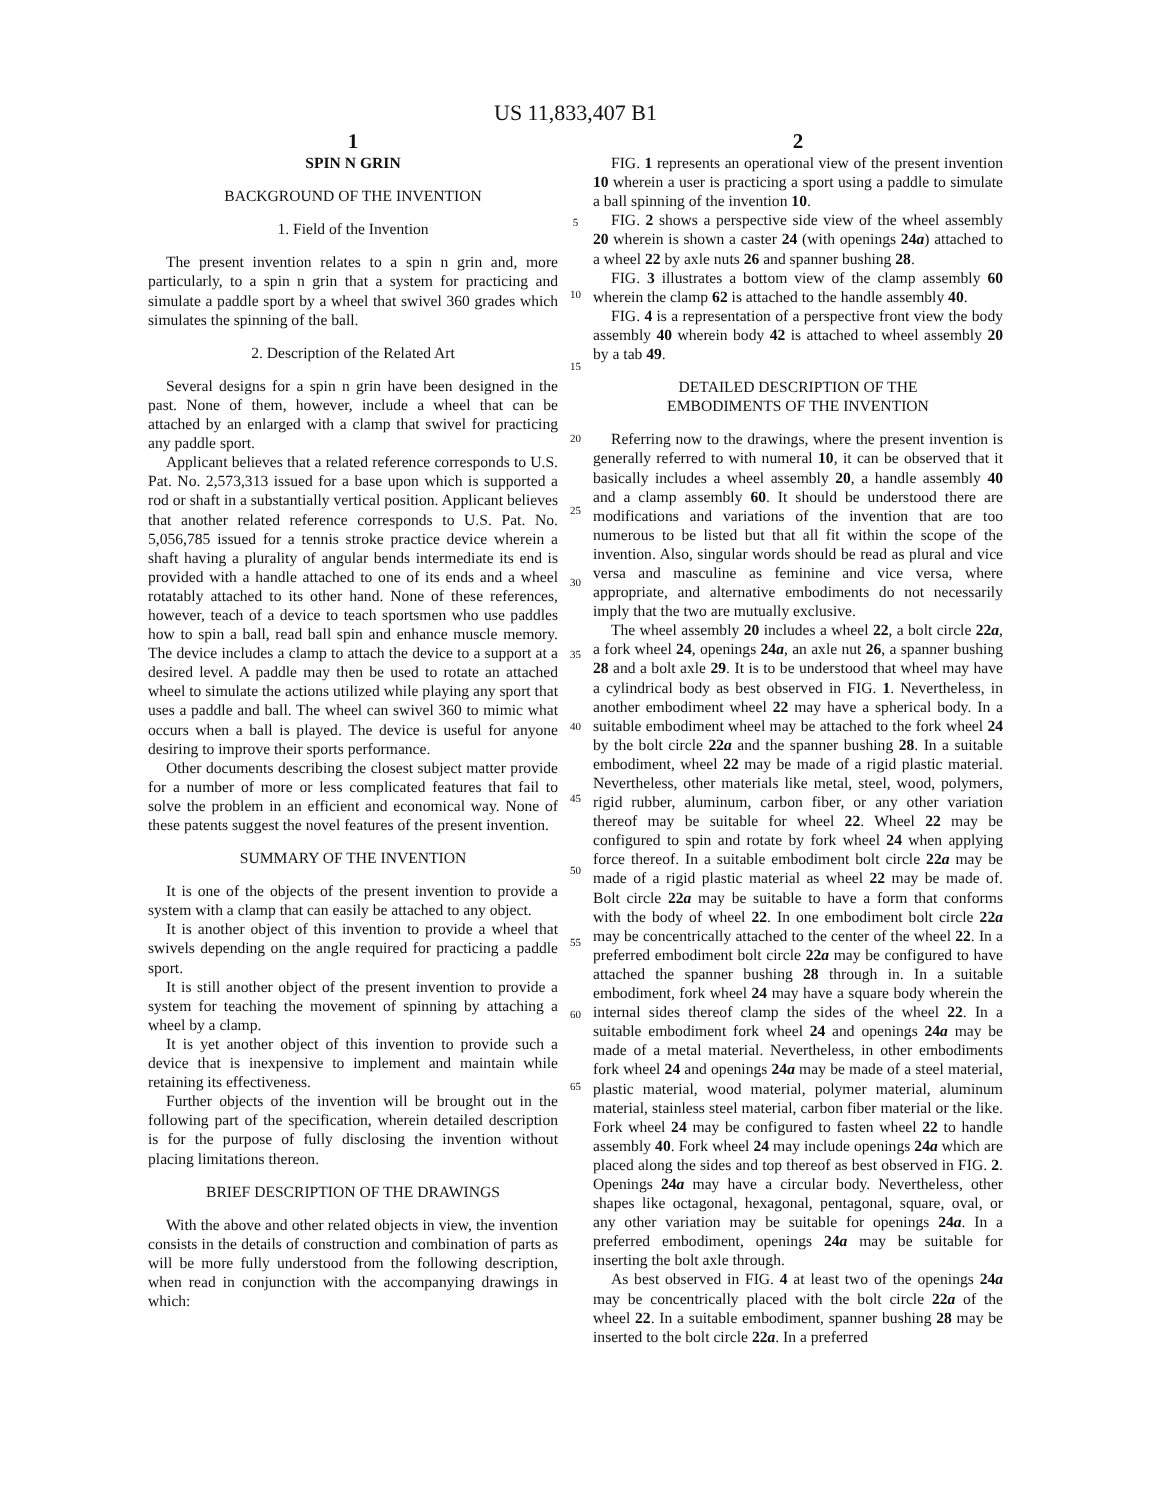US 11,833,407 B1
1
SPIN N GRIN
BACKGROUND OF THE INVENTION
1. Field of the Invention
The present invention relates to a spin n grin and, more particularly, to a spin n grin that a system for practicing and simulate a paddle sport by a wheel that swivel 360 grades which simulates the spinning of the ball.
2. Description of the Related Art
Several designs for a spin n grin have been designed in the past. None of them, however, include a wheel that can be attached by an enlarged with a clamp that swivel for practicing any paddle sport.
Applicant believes that a related reference corresponds to U.S. Pat. No. 2,573,313 issued for a base upon which is supported a rod or shaft in a substantially vertical position. Applicant believes that another related reference corresponds to U.S. Pat. No. 5,056,785 issued for a tennis stroke practice device wherein a shaft having a plurality of angular bends intermediate its end is provided with a handle attached to one of its ends and a wheel rotatably attached to its other hand. None of these references, however, teach of a device to teach sportsmen who use paddles how to spin a ball, read ball spin and enhance muscle memory. The device includes a clamp to attach the device to a support at a desired level. A paddle may then be used to rotate an attached wheel to simulate the actions utilized while playing any sport that uses a paddle and ball. The wheel can swivel 360 to mimic what occurs when a ball is played. The device is useful for anyone desiring to improve their sports performance.
Other documents describing the closest subject matter provide for a number of more or less complicated features that fail to solve the problem in an efficient and economical way. None of these patents suggest the novel features of the present invention.
SUMMARY OF THE INVENTION
It is one of the objects of the present invention to provide a system with a clamp that can easily be attached to any object.
It is another object of this invention to provide a wheel that swivels depending on the angle required for practicing a paddle sport.
It is still another object of the present invention to provide a system for teaching the movement of spinning by attaching a wheel by a clamp.
It is yet another object of this invention to provide such a device that is inexpensive to implement and maintain while retaining its effectiveness.
Further objects of the invention will be brought out in the following part of the specification, wherein detailed description is for the purpose of fully disclosing the invention without placing limitations thereon.
BRIEF DESCRIPTION OF THE DRAWINGS
With the above and other related objects in view, the invention consists in the details of construction and combination of parts as will be more fully understood from the following description, when read in conjunction with the accompanying drawings in which:
5
10
15
20
25
30
35
40
45
50
55
60
65
2
FIG. 1 represents an operational view of the present invention 10 wherein a user is practicing a sport using a paddle to simulate a ball spinning of the invention 10.
FIG. 2 shows a perspective side view of the wheel assembly 20 wherein is shown a caster 24 (with openings 24a) attached to a wheel 22 by axle nuts 26 and spanner bushing 28.
FIG. 3 illustrates a bottom view of the clamp assembly 60 wherein the clamp 62 is attached to the handle assembly 40.
FIG. 4 is a representation of a perspective front view the body assembly 40 wherein body 42 is attached to wheel assembly 20 by a tab 49.
DETAILED DESCRIPTION OF THE
EMBODIMENTS OF THE INVENTION
Referring now to the drawings, where the present invention is generally referred to with numeral 10, it can be observed that it basically includes a wheel assembly 20, a handle assembly 40 and a clamp assembly 60. It should be understood there are modifications and variations of the invention that are too numerous to be listed but that all fit within the scope of the invention. Also, singular words should be read as plural and vice versa and masculine as feminine and vice versa, where appropriate, and alternative embodiments do not necessarily imply that the two are mutually exclusive.
The wheel assembly 20 includes a wheel 22, a bolt circle 22a, a fork wheel 24, openings 24a, an axle nut 26, a spanner bushing 28 and a bolt axle 29. It is to be understood that wheel may have a cylindrical body as best observed in FIG. 1. Nevertheless, in another embodiment wheel 22 may have a spherical body. In a suitable embodiment wheel may be attached to the fork wheel 24 by the bolt circle 22a and the spanner bushing 28. In a suitable embodiment, wheel 22 may be made of a rigid plastic material. Nevertheless, other materials like metal, steel, wood, polymers, rigid rubber, aluminum, carbon fiber, or any other variation thereof may be suitable for wheel 22. Wheel 22 may be configured to spin and rotate by fork wheel 24 when applying force thereof. In a suitable embodiment bolt circle 22a may be made of a rigid plastic material as wheel 22 may be made of. Bolt circle 22a may be suitable to have a form that conforms with the body of wheel 22. In one embodiment bolt circle 22a may be concentrically attached to the center of the wheel 22. In a preferred embodiment bolt circle 22a may be configured to have attached the spanner bushing 28 through in. In a suitable embodiment, fork wheel 24 may have a square body wherein the internal sides thereof clamp the sides of the wheel 22. In a suitable embodiment fork wheel 24 and openings 24a may be made of a metal material. Nevertheless, in other embodiments fork wheel 24 and openings 24a may be made of a steel material, plastic material, wood material, polymer material, aluminum material, stainless steel material, carbon fiber material or the like. Fork wheel 24 may be configured to fasten wheel 22 to handle assembly 40. Fork wheel 24 may include openings 24a which are placed along the sides and top thereof as best observed in FIG. 2. Openings 24a may have a circular body. Nevertheless, other shapes like octagonal, hexagonal, pentagonal, square, oval, or any other variation may be suitable for openings 24a. In a preferred embodiment, openings 24a may be suitable for inserting the bolt axle through.
As best observed in FIG. 4 at least two of the openings 24a may be concentrically placed with the bolt circle 22a of the wheel 22. In a suitable embodiment, spanner bushing 28 may be inserted to the bolt circle 22a. In a preferred